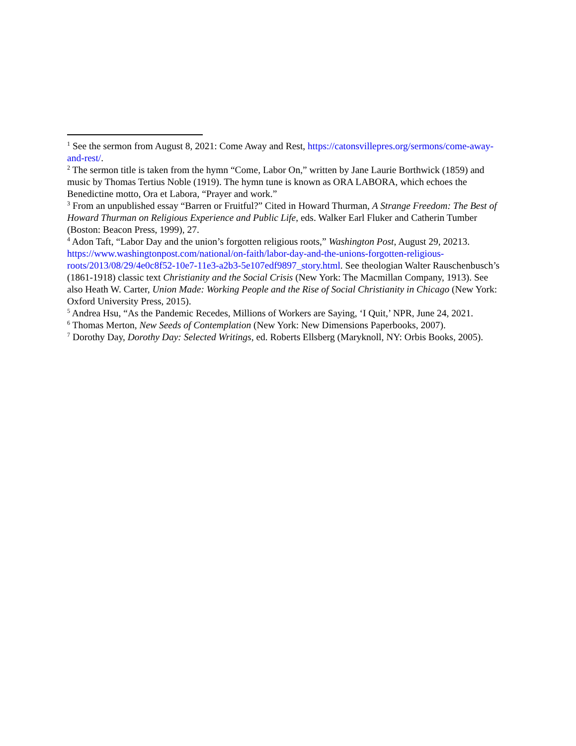<sup>1</sup> See the sermon from August 8, 2021: Come Away and Rest, https://catonsvillepres.org/sermons/come-away-and-rest/.
<sup>2</sup> The sermon title is taken from the hymn “Come, Labor On,” written by Jane Laurie Borthwick (1859) and music by Thomas Tertius Noble (1919). The hymn tune is known as ORA LABORA, which echoes the Benedictine motto, Ora et Labora, “Prayer and work.”
<sup>3</sup> From an unpublished essay “Barren or Fruitful?” Cited in Howard Thurman, A Strange Freedom: The Best of Howard Thurman on Religious Experience and Public Life, eds. Walker Earl Fluker and Catherin Tumber (Boston: Beacon Press, 1999), 27.
<sup>4</sup> Adon Taft, “Labor Day and the union’s forgotten religious roots,” Washington Post, August 29, 20213. https://www.washingtonpost.com/national/on-faith/labor-day-and-the-unions-forgotten-religious-roots/2013/08/29/4e0c8f52-10e7-11e3-a2b3-5e107edf9897_story.html. See theologian Walter Rauschenbusch’s (1861-1918) classic text Christianity and the Social Crisis (New York: The Macmillan Company, 1913). See also Heath W. Carter, Union Made: Working People and the Rise of Social Christianity in Chicago (New York: Oxford University Press, 2015).
<sup>5</sup> Andrea Hsu, “As the Pandemic Recedes, Millions of Workers are Saying, ‘I Quit,’ NPR, June 24, 2021.
<sup>6</sup> Thomas Merton, New Seeds of Contemplation (New York: New Dimensions Paperbooks, 2007).
<sup>7</sup> Dorothy Day, Dorothy Day: Selected Writings, ed. Roberts Ellsberg (Maryknoll, NY: Orbis Books, 2005).